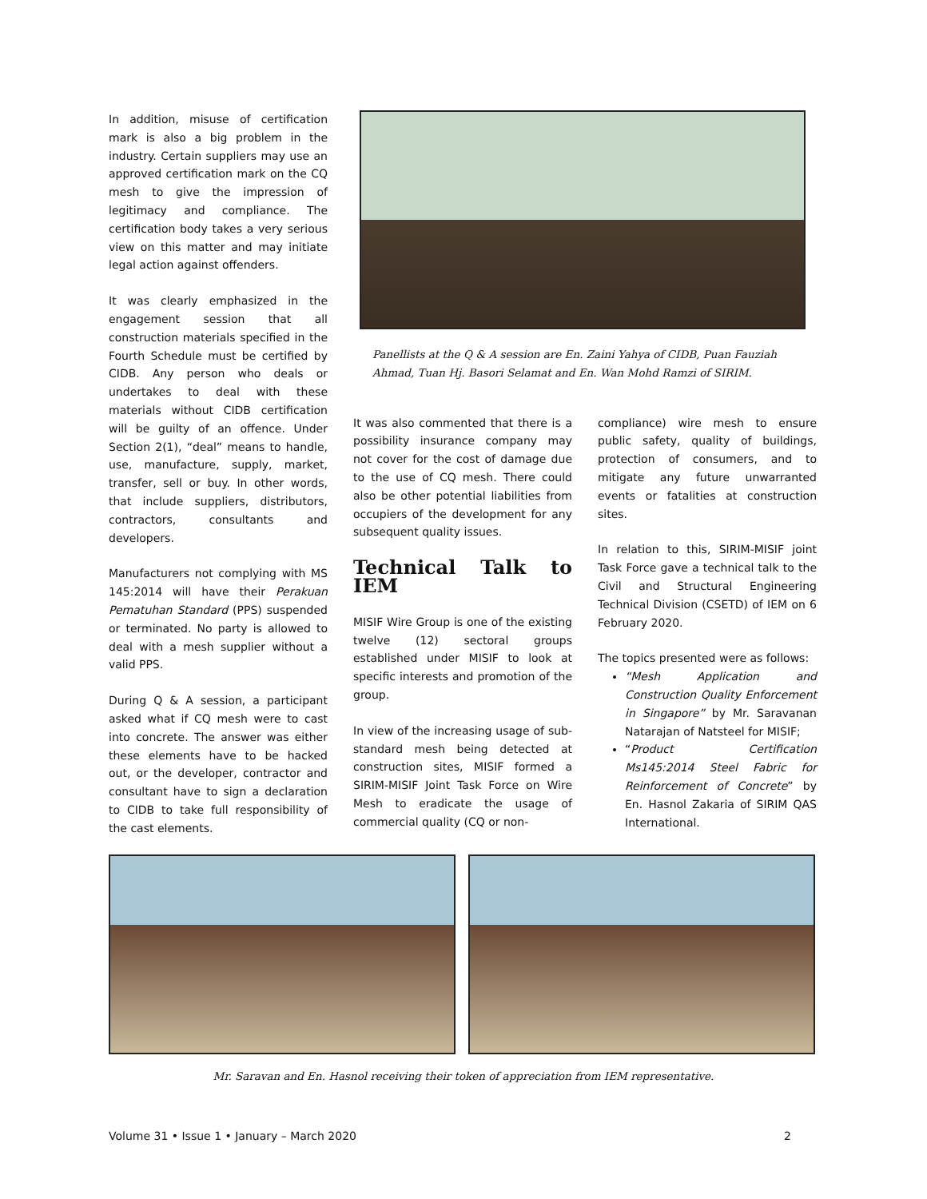In addition, misuse of certification mark is also a big problem in the industry. Certain suppliers may use an approved certification mark on the CQ mesh to give the impression of legitimacy and compliance. The certification body takes a very serious view on this matter and may initiate legal action against offenders.
It was clearly emphasized in the engagement session that all construction materials specified in the Fourth Schedule must be certified by CIDB. Any person who deals or undertakes to deal with these materials without CIDB certification will be guilty of an offence. Under Section 2(1), “deal” means to handle, use, manufacture, supply, market, transfer, sell or buy. In other words, that include suppliers, distributors, contractors, consultants and developers.
Manufacturers not complying with MS 145:2014 will have their Perakuan Pematuhan Standard (PPS) suspended or terminated. No party is allowed to deal with a mesh supplier without a valid PPS.
During Q & A session, a participant asked what if CQ mesh were to cast into concrete. The answer was either these elements have to be hacked out, or the developer, contractor and consultant have to sign a declaration to CIDB to take full responsibility of the cast elements.
Panellists at the Q & A session are En. Zaini Yahya of CIDB, Puan Fauziah Ahmad, Tuan Hj. Basori Selamat and En. Wan Mohd Ramzi of SIRIM.
It was also commented that there is a possibility insurance company may not cover for the cost of damage due to the use of CQ mesh. There could also be other potential liabilities from occupiers of the development for any subsequent quality issues.
Technical Talk to IEM
MISIF Wire Group is one of the existing twelve (12) sectoral groups established under MISIF to look at specific interests and promotion of the group.
In view of the increasing usage of sub-standard mesh being detected at construction sites, MISIF formed a SIRIM-MISIF Joint Task Force on Wire Mesh to eradicate the usage of commercial quality (CQ or non-
compliance) wire mesh to ensure public safety, quality of buildings, protection of consumers, and to mitigate any future unwarranted events or fatalities at construction sites.
In relation to this, SIRIM-MISIF joint Task Force gave a technical talk to the Civil and Structural Engineering Technical Division (CSETD) of IEM on 6 February 2020.
The topics presented were as follows:
“Mesh Application and Construction Quality Enforcement in Singapore” by Mr. Saravanan Natarajan of Natsteel for MISIF;
“Product Certification Ms145:2014 Steel Fabric for Reinforcement of Concrete” by En. Hasnol Zakaria of SIRIM QAS International.
Mr. Saravan and En. Hasnol receiving their token of appreciation from IEM representative.
Volume 31 • Issue 1 • January – March 2020 2